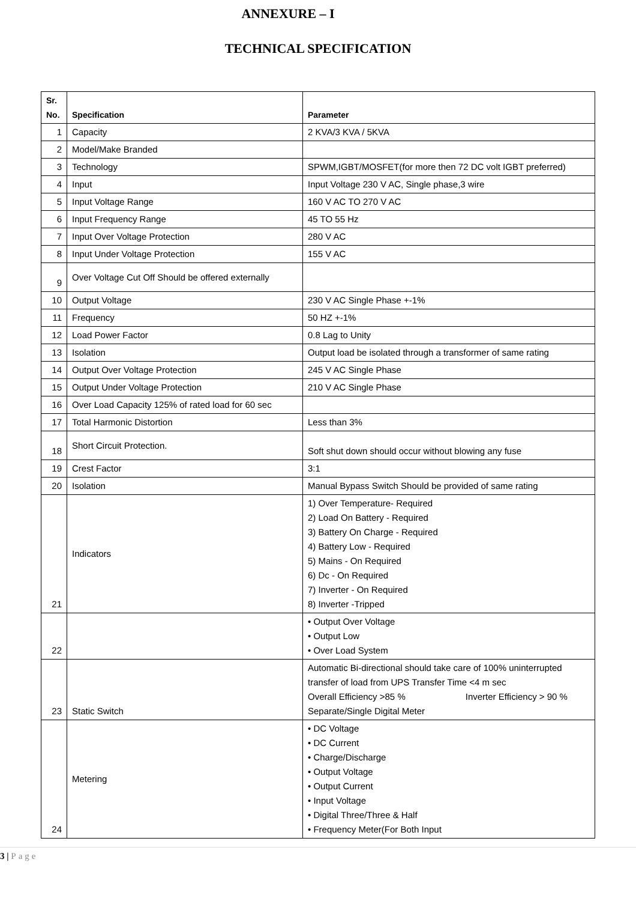ANNEXURE – I
TECHNICAL SPECIFICATION
| Sr. No. | Specification | Parameter |
| --- | --- | --- |
| 1 | Capacity | 2 KVA/3 KVA / 5KVA |
| 2 | Model/Make Branded | |
| 3 | Technology | SPWM,IGBT/MOSFET(for more then 72 DC volt IGBT preferred) |
| 4 | Input | Input Voltage 230 V AC, Single phase,3 wire |
| 5 | Input Voltage Range | 160 V AC TO 270 V AC |
| 6 | Input Frequency Range | 45 TO 55 Hz |
| 7 | Input Over Voltage Protection | 280 V AC |
| 8 | Input Under Voltage Protection | 155 V AC |
| 9 | Over Voltage Cut Off Should be offered externally | |
| 10 | Output Voltage | 230 V AC Single Phase +-1% |
| 11 | Frequency | 50 HZ +-1% |
| 12 | Load Power Factor | 0.8 Lag to Unity |
| 13 | Isolation | Output load be isolated through a transformer of same rating |
| 14 | Output Over Voltage Protection | 245 V AC Single Phase |
| 15 | Output Under Voltage Protection | 210 V AC Single Phase |
| 16 | Over Load Capacity 125% of rated load for 60 sec | |
| 17 | Total Harmonic Distortion | Less than 3% |
| 18 | Short Circuit Protection. | Soft shut down should occur without blowing any fuse |
| 19 | Crest Factor | 3:1 |
| 20 | Isolation | Manual Bypass Switch Should be provided of same rating |
| 21 | Indicators | 1) Over Temperature- Required 2) Load On Battery - Required 3) Battery On Charge - Required 4) Battery Low - Required 5) Mains - On Required 6) Dc - On Required 7) Inverter - On Required 8) Inverter -Tripped |
| 22 | | • Output Over Voltage • Output Low • Over Load System |
| 23 | Static Switch | Automatic Bi-directional should take care of 100% uninterrupted transfer of load from UPS Transfer Time <4 m sec Overall Efficiency >85 % Inverter Efficiency > 90 % Separate/Single Digital Meter |
| 24 | Metering | • DC Voltage • DC Current • Charge/Discharge • Output Voltage • Output Current • Input Voltage • Digital Three/Three & Half • Frequency Meter(For Both Input |
3 | Page